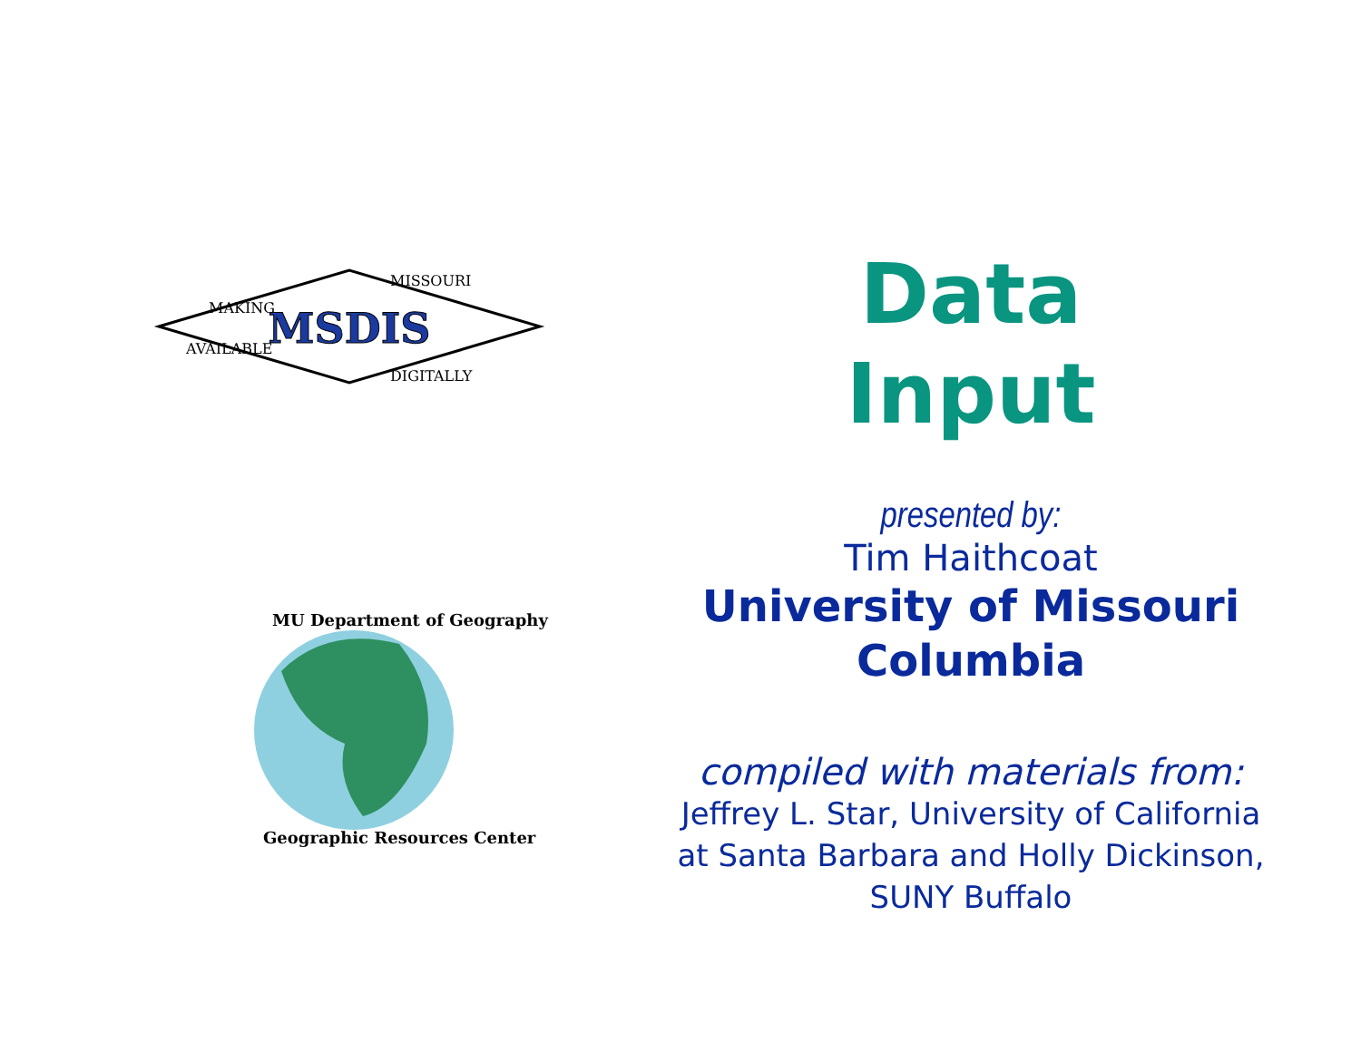MSDIS
MAKING
MISSOURI
AVAILABLE
DIGITALLY
MU Department of Geography
Geographic Resources Center
Data
Input
presented by:
Tim Haithcoat
University of Missouri
Columbia
compiled with materials from:
Jeffrey L. Star, University of California
at Santa Barbara and Holly Dickinson,
SUNY Buffalo